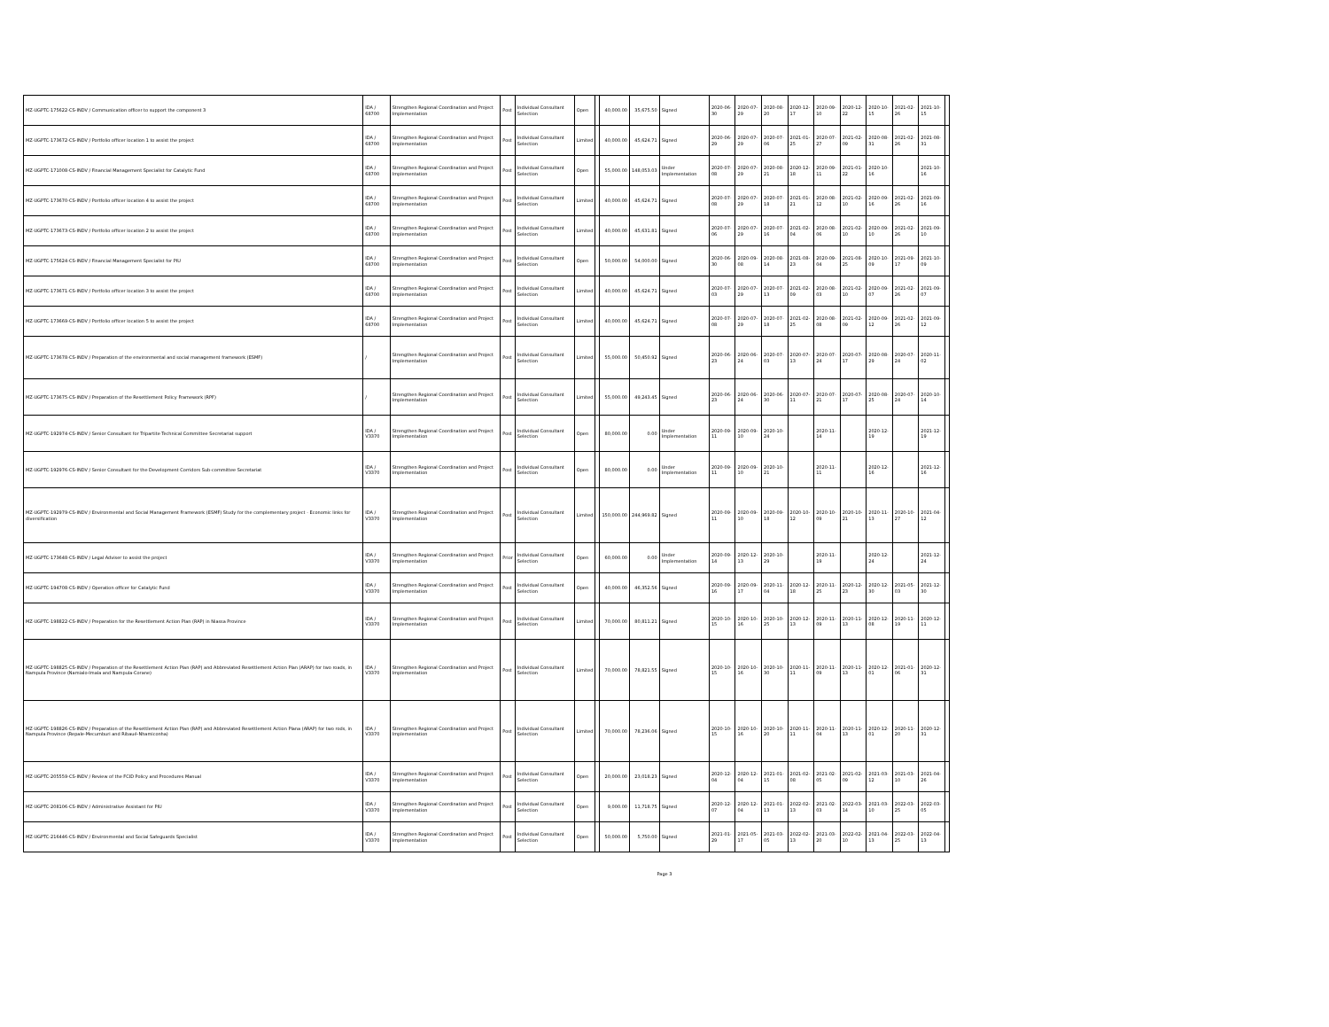| MZ-UGPTC-175622-CS-INDV / Communication officer to support the component 3 | IDA / 68700 | Strengthen Regional Coordination and Project Implementation | Post | Individual Consultant Selection | Open | | 40,000.00 | 35,675.50 | Signed | 2020-06-30 | 2020-07-29 | 2020-08-20 | 2020-12-17 | 2020-09-10 | 2020-12-22 | 2020-10-15 | 2021-02-26 | 2021-10-15 | |
| MZ-UGPTC-173672-CS-INDV / Portfolio officer location 1 to assist the project | IDA / 68700 | Strengthen Regional Coordination and Project Implementation | Post | Individual Consultant Selection | Limited | | 40,000.00 | 45,624.71 | Signed | 2020-06-29 | 2020-07-29 | 2020-07-06 | 2021-01-25 | 2020-07-27 | 2021-02-09 | 2020-08-31 | 2021-02-26 | 2021-08-31 | |
| MZ-UGPTC-171008-CS-INDV / Financial Management Specialist for Catalytic Fund | IDA / 68700 | Strengthen Regional Coordination and Project Implementation | Post | Individual Consultant Selection | Open | | 55,000.00 | 148,053.03 | Under Implementation | 2020-07-08 | 2020-07-29 | 2020-08-21 | 2020-12-18 | 2020-09-11 | 2021-01-22 | 2020-10-16 | | 2021-10-16 | |
| MZ-UGPTC-173670-CS-INDV / Portfolio officer location 4 to assist the project | IDA / 68700 | Strengthen Regional Coordination and Project Implementation | Post | Individual Consultant Selection | Limited | | 40,000.00 | 45,624.71 | Signed | 2020-07-08 | 2020-07-29 | 2020-07-18 | 2021-01-21 | 2020-08-12 | 2021-02-10 | 2020-09-16 | 2021-02-26 | 2021-09-16 | |
| MZ-UGPTC-173673-CS-INDV / Portfolio officer location 2 to assist the project | IDA / 68700 | Strengthen Regional Coordination and Project Implementation | Post | Individual Consultant Selection | Limited | | 40,000.00 | 45,631.81 | Signed | 2020-07-06 | 2020-07-29 | 2020-07-16 | 2021-02-04 | 2020-08-06 | 2021-02-10 | 2020-09-10 | 2021-02-26 | 2021-09-10 | |
| MZ-UGPTC-175624-CS-INDV / Financial Management Specialist for PIU | IDA / 68700 | Strengthen Regional Coordination and Project Implementation | Post | Individual Consultant Selection | Open | | 50,000.00 | 54,000.00 | Signed | 2020-06-30 | 2020-09-08 | 2020-08-14 | 2021-08-23 | 2020-09-04 | 2021-08-25 | 2020-10-09 | 2021-09-17 | 2021-10-09 | |
| MZ-UGPTC-173671-CS-INDV / Portfolio officer location 3 to assist the project | IDA / 68700 | Strengthen Regional Coordination and Project Implementation | Post | Individual Consultant Selection | Limited | | 40,000.00 | 45,624.71 | Signed | 2020-07-03 | 2020-07-29 | 2020-07-13 | 2021-02-09 | 2020-08-03 | 2021-02-10 | 2020-09-07 | 2021-02-26 | 2021-09-07 | |
| MZ-UGPTC-173669-CS-INDV / Portfolio officer location 5 to assist the project | IDA / 68700 | Strengthen Regional Coordination and Project Implementation | Post | Individual Consultant Selection | Limited | | 40,000.00 | 45,624.71 | Signed | 2020-07-08 | 2020-07-29 | 2020-07-18 | 2021-02-25 | 2020-08-08 | 2021-02-09 | 2020-09-12 | 2021-02-26 | 2021-09-12 | |
| MZ-UGPTC-173678-CS-INDV / Preparation of the environmental and social management framework (ESMF) | / | Strengthen Regional Coordination and Project Implementation | Post | Individual Consultant Selection | Limited | | 55,000.00 | 50,450.92 | Signed | 2020-06-23 | 2020-06-24 | 2020-07-03 | 2020-07-13 | 2020-07-24 | 2020-07-17 | 2020-08-29 | 2020-07-24 | 2020-11-02 | |
| MZ-UGPTC-173675-CS-INDV / Preparation of the Resettlement Policy Framework (RPF) | / | Strengthen Regional Coordination and Project Implementation | Post | Individual Consultant Selection | Limited | | 55,000.00 | 49,243.45 | Signed | 2020-06-23 | 2020-06-24 | 2020-06-30 | 2020-07-11 | 2020-07-21 | 2020-07-17 | 2020-08-25 | 2020-07-24 | 2020-10-14 | |
| MZ-UGPTC-192974-CS-INDV / Senior Consultant for Tripartite Technical Committee Secretariat support | IDA / V3370 | Strengthen Regional Coordination and Project Implementation | Post | Individual Consultant Selection | Open | | 80,000.00 | 0.00 | Under Implementation | 2020-09-11 | 2020-09-10 | 2020-10-24 | | 2020-11-14 | | 2020-12-19 | | 2021-12-19 | |
| MZ-UGPTC-192976-CS-INDV / Senior Consultant for the Development Corridors Sub-committee Secretariat | IDA / V3370 | Strengthen Regional Coordination and Project Implementation | Post | Individual Consultant Selection | Open | | 80,000.00 | 0.00 | Under Implementation | 2020-09-11 | 2020-09-10 | 2020-10-21 | | 2020-11-11 | | 2020-12-16 | | 2021-12-16 | |
| MZ-UGPTC-192979-CS-INDV / Environmental and Social Management Framework (ESMF) Study for the complementary project - Economic links for diversification | IDA / V3370 | Strengthen Regional Coordination and Project Implementation | Post | Individual Consultant Selection | Limited | | 150,000.00 | 244,969.82 | Signed | 2020-09-11 | 2020-09-10 | 2020-09-18 | 2020-10-12 | 2020-10-09 | 2020-10-21 | 2020-11-13 | 2020-10-27 | 2021-04-12 | |
| MZ-UGPTC-173648-CS-INDV / Legal Adviser to assist the project | IDA / V3370 | Strengthen Regional Coordination and Project Implementation | Prior | Individual Consultant Selection | Open | | 60,000.00 | 0.00 | Under Implementation | 2020-09-14 | 2020-12-13 | 2020-10-29 | | 2020-11-19 | | 2020-12-24 | | 2021-12-24 | |
| MZ-UGPTC-194708-CS-INDV / Operation officer for Catalytic Fund | IDA / V3370 | Strengthen Regional Coordination and Project Implementation | Post | Individual Consultant Selection | Open | | 40,000.00 | 46,352.56 | Signed | 2020-09-16 | 2020-09-17 | 2020-11-04 | 2020-12-18 | 2020-11-25 | 2020-12-23 | 2020-12-30 | 2021-05-03 | 2021-12-30 | |
| MZ-UGPTC-198822-CS-INDV / Preparation for the Resettlement Action Plan (RAP) in Niassa Province | IDA / V3370 | Strengthen Regional Coordination and Project Implementation | Post | Individual Consultant Selection | Limited | | 70,000.00 | 80,811.21 | Signed | 2020-10-15 | 2020-10-16 | 2020-10-25 | 2020-12-13 | 2020-11-09 | 2020-11-13 | 2020-12-08 | 2020-11-19 | 2020-12-11 | |
| MZ-UGPTC-198825-CS-INDV / Preparation of the Resettlement Action Plan (RAP) and Abbreviated Resettlement Action Plan (ARAP) for two roads, in Nampula Province (Namialo-Imala and Nampula-Corane) | IDA / V3370 | Strengthen Regional Coordination and Project Implementation | Post | Individual Consultant Selection | Limited | | 70,000.00 | 78,821.55 | Signed | 2020-10-15 | 2020-10-16 | 2020-10-30 | 2020-11-11 | 2020-11-09 | 2020-11-13 | 2020-12-01 | 2021-01-06 | 2020-12-31 | |
| MZ-UGPTC-198826-CS-INDV / Preparation of the Resettlement Action Plan (RAP) and Abbreviated Resettlement Action Plana (ARAP) for two rods, in Nampula Province (Repale-Mecumburi and Ribaué-Nhamiconha) | IDA / V3370 | Strengthen Regional Coordination and Project Implementation | Post | Individual Consultant Selection | Limited | | 70,000.00 | 78,236.06 | Signed | 2020-10-15 | 2020-10-16 | 2020-10-20 | 2020-11-11 | 2020-11-04 | 2020-11-13 | 2020-12-01 | 2020-11-20 | 2020-12-31 | |
| MZ-UGPTC-205559-CS-INDV / Review of the FCID Policy and Procedures Manual | IDA / V3370 | Strengthen Regional Coordination and Project Implementation | Post | Individual Consultant Selection | Open | | 20,000.00 | 23,018.23 | Signed | 2020-12-04 | 2020-12-04 | 2021-01-15 | 2021-02-08 | 2021-02-05 | 2021-02-09 | 2021-03-12 | 2021-03-10 | 2021-04-26 | |
| MZ-UGPTC-208106-CS-INDV / Administrative Assistant for PIU | IDA / V3370 | Strengthen Regional Coordination and Project Implementation | Post | Individual Consultant Selection | Open | | 9,000.00 | 11,718.75 | Signed | 2020-12-07 | 2020-12-04 | 2021-01-13 | 2022-02-13 | 2021-02-03 | 2022-03-14 | 2021-03-10 | 2022-03-25 | 2022-03-05 | |
| MZ-UGPTC-216446-CS-INDV / Environmental and Social Safeguards Specialist | IDA / V3370 | Strengthen Regional Coordination and Project Implementation | Post | Individual Consultant Selection | Open | | 50,000.00 | 5,750.00 | Signed | 2021-01-29 | 2021-05-17 | 2021-03-05 | 2022-02-13 | 2021-03-20 | 2022-02-10 | 2021-04-13 | 2022-03-25 | 2022-04-13 | |
Page 3